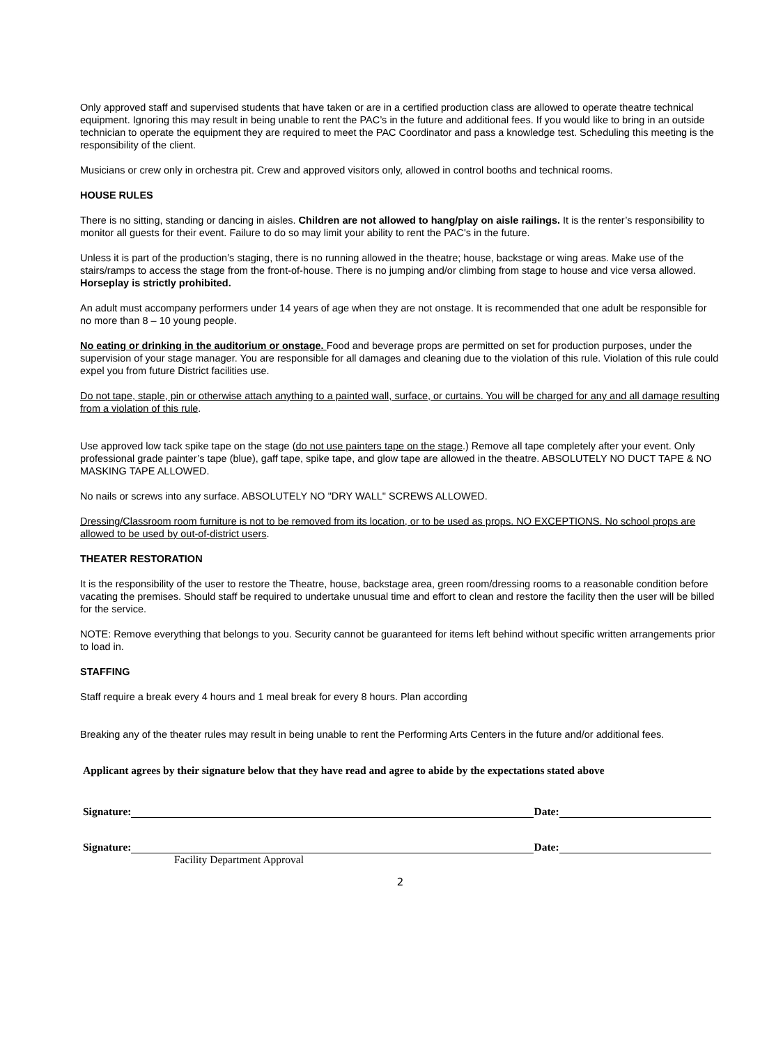Only approved staff and supervised students that have taken or are in a certified production class are allowed to operate theatre technical equipment. Ignoring this may result in being unable to rent the PAC’s in the future and additional fees. If you would like to bring in an outside technician to operate the equipment they are required to meet the PAC Coordinator and pass a knowledge test. Scheduling this meeting is the responsibility of the client.
Musicians or crew only in orchestra pit. Crew and approved visitors only, allowed in control booths and technical rooms.
HOUSE RULES
There is no sitting, standing or dancing in aisles. Children are not allowed to hang/play on aisle railings. It is the renter’s responsibility to monitor all guests for their event. Failure to do so may limit your ability to rent the PAC's in the future.
Unless it is part of the production’s staging, there is no running allowed in the theatre; house, backstage or wing areas. Make use of the stairs/ramps to access the stage from the front-of-house. There is no jumping and/or climbing from stage to house and vice versa allowed. Horseplay is strictly prohibited.
An adult must accompany performers under 14 years of age when they are not onstage. It is recommended that one adult be responsible for no more than 8 – 10 young people.
No eating or drinking in the auditorium or onstage. Food and beverage props are permitted on set for production purposes, under the supervision of your stage manager. You are responsible for all damages and cleaning due to the violation of this rule. Violation of this rule could expel you from future District facilities use.
Do not tape, staple, pin or otherwise attach anything to a painted wall, surface, or curtains. You will be charged for any and all damage resulting from a violation of this rule.
Use approved low tack spike tape on the stage (do not use painters tape on the stage.) Remove all tape completely after your event. Only professional grade painter’s tape (blue), gaff tape, spike tape, and glow tape are allowed in the theatre. ABSOLUTELY NO DUCT TAPE & NO MASKING TAPE ALLOWED.
No nails or screws into any surface. ABSOLUTELY NO "DRY WALL" SCREWS ALLOWED.
Dressing/Classroom room furniture is not to be removed from its location, or to be used as props. NO EXCEPTIONS. No school props are allowed to be used by out-of-district users.
THEATER RESTORATION
It is the responsibility of the user to restore the Theatre, house, backstage area, green room/dressing rooms to a reasonable condition before vacating the premises. Should staff be required to undertake unusual time and effort to clean and restore the facility then the user will be billed for the service.
NOTE: Remove everything that belongs to you. Security cannot be guaranteed for items left behind without specific written arrangements prior to load in.
STAFFING
Staff require a break every 4 hours and 1 meal break for every 8 hours. Plan according
Breaking any of the theater rules may result in being unable to rent the Performing Arts Centers in the future and/or additional fees.
Applicant agrees by their signature below that they have read and agree to abide by the expectations stated above
Signature:
Date:
Signature:
Date:
Facility Department Approval
2